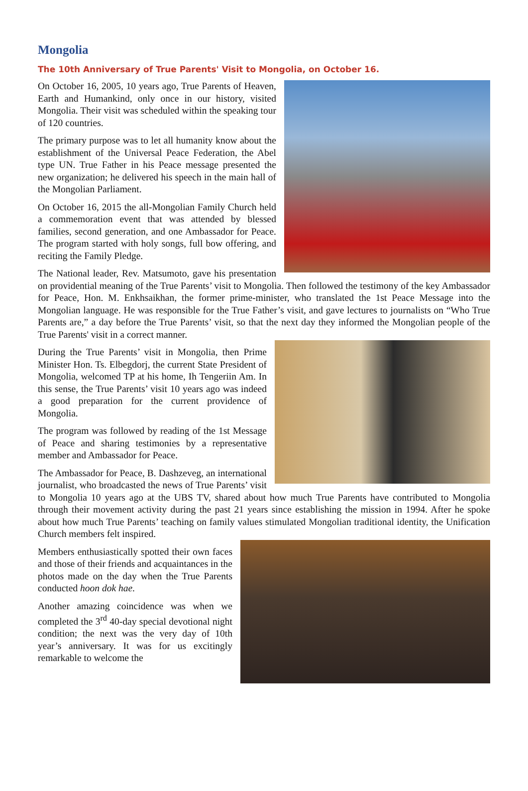Mongolia
The 10th Anniversary of True Parents' Visit to Mongolia, on October 16.
On October 16, 2005, 10 years ago, True Parents of Heaven, Earth and Humankind, only once in our history, visited Mongolia. Their visit was scheduled within the speaking tour of 120 countries.
The primary purpose was to let all humanity know about the establishment of the Universal Peace Federation, the Abel type UN. True Father in his Peace message presented the new organization; he delivered his speech in the main hall of the Mongolian Parliament.
On October 16, 2015 the all-Mongolian Family Church held a commemoration event that was attended by blessed families, second generation, and one Ambassador for Peace. The program started with holy songs, full bow offering, and reciting the Family Pledge.
The National leader, Rev. Matsumoto, gave his presentation on providential meaning of the True Parents’ visit to Mongolia. Then followed the testimony of the key Ambassador for Peace, Hon. M. Enkhsaikhan, the former prime-minister, who translated the 1st Peace Message into the Mongolian language. He was responsible for the True Father’s visit, and gave lectures to journalists on “Who True Parents are,” a day before the True Parents’ visit, so that the next day they informed the Mongolian people of the True Parents' visit in a correct manner.
During the True Parents’ visit in Mongolia, then Prime Minister Hon. Ts. Elbegdorj, the current State President of Mongolia, welcomed TP at his home, Ih Tengeriin Am. In this sense, the True Parents’ visit 10 years ago was indeed a good preparation for the current providence of Mongolia.
The program was followed by reading of the 1st Message of Peace and sharing testimonies by a representative member and Ambassador for Peace.
The Ambassador for Peace, B. Dashzeveg, an international journalist, who broadcasted the news of True Parents’ visit to Mongolia 10 years ago at the UBS TV, shared about how much True Parents have contributed to Mongolia through their movement activity during the past 21 years since establishing the mission in 1994. After he spoke about how much True Parents’ teaching on family values stimulated Mongolian traditional identity, the Unification Church members felt inspired.
Members enthusiastically spotted their own faces and those of their friends and acquaintances in the photos made on the day when the True Parents conducted hoon dok hae.
Another amazing coincidence was when we completed the 3<sup>rd</sup> 40-day special devotional night condition; the next was the very day of 10th year’s anniversary. It was for us excitingly remarkable to welcome the